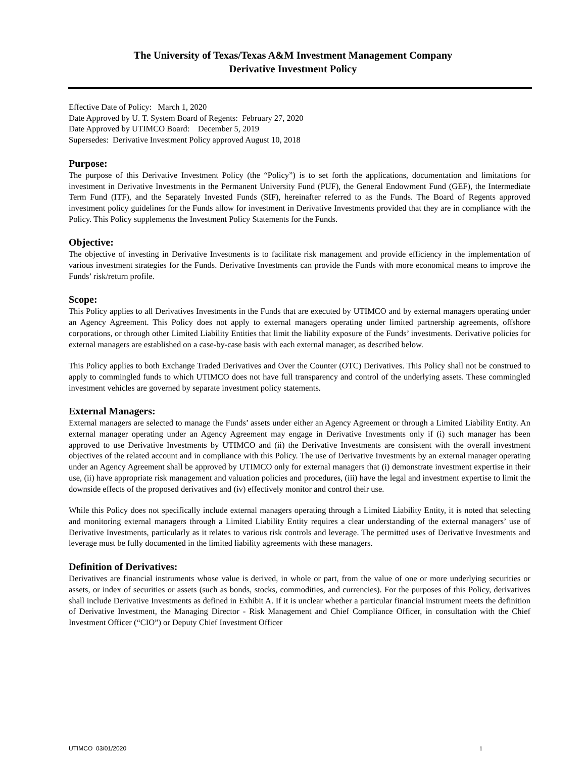The University of Texas/Texas A&M Investment Management Company
Derivative Investment Policy
Effective Date of Policy: March 1, 2020
Date Approved by U. T. System Board of Regents: February 27, 2020
Date Approved by UTIMCO Board: December 5, 2019
Supersedes: Derivative Investment Policy approved August 10, 2018
Purpose:
The purpose of this Derivative Investment Policy (the “Policy”) is to set forth the applications, documentation and limitations for investment in Derivative Investments in the Permanent University Fund (PUF), the General Endowment Fund (GEF), the Intermediate Term Fund (ITF), and the Separately Invested Funds (SIF), hereinafter referred to as the Funds. The Board of Regents approved investment policy guidelines for the Funds allow for investment in Derivative Investments provided that they are in compliance with the Policy. This Policy supplements the Investment Policy Statements for the Funds.
Objective:
The objective of investing in Derivative Investments is to facilitate risk management and provide efficiency in the implementation of various investment strategies for the Funds. Derivative Investments can provide the Funds with more economical means to improve the Funds’ risk/return profile.
Scope:
This Policy applies to all Derivatives Investments in the Funds that are executed by UTIMCO and by external managers operating under an Agency Agreement. This Policy does not apply to external managers operating under limited partnership agreements, offshore corporations, or through other Limited Liability Entities that limit the liability exposure of the Funds’ investments. Derivative policies for external managers are established on a case-by-case basis with each external manager, as described below.
This Policy applies to both Exchange Traded Derivatives and Over the Counter (OTC) Derivatives. This Policy shall not be construed to apply to commingled funds to which UTIMCO does not have full transparency and control of the underlying assets. These commingled investment vehicles are governed by separate investment policy statements.
External Managers:
External managers are selected to manage the Funds’ assets under either an Agency Agreement or through a Limited Liability Entity. An external manager operating under an Agency Agreement may engage in Derivative Investments only if (i) such manager has been approved to use Derivative Investments by UTIMCO and (ii) the Derivative Investments are consistent with the overall investment objectives of the related account and in compliance with this Policy. The use of Derivative Investments by an external manager operating under an Agency Agreement shall be approved by UTIMCO only for external managers that (i) demonstrate investment expertise in their use, (ii) have appropriate risk management and valuation policies and procedures, (iii) have the legal and investment expertise to limit the downside effects of the proposed derivatives and (iv) effectively monitor and control their use.
While this Policy does not specifically include external managers operating through a Limited Liability Entity, it is noted that selecting and monitoring external managers through a Limited Liability Entity requires a clear understanding of the external managers’ use of Derivative Investments, particularly as it relates to various risk controls and leverage. The permitted uses of Derivative Investments and leverage must be fully documented in the limited liability agreements with these managers.
Definition of Derivatives:
Derivatives are financial instruments whose value is derived, in whole or part, from the value of one or more underlying securities or assets, or index of securities or assets (such as bonds, stocks, commodities, and currencies). For the purposes of this Policy, derivatives shall include Derivative Investments as defined in Exhibit A. If it is unclear whether a particular financial instrument meets the definition of Derivative Investment, the Managing Director - Risk Management and Chief Compliance Officer, in consultation with the Chief Investment Officer (“CIO”) or Deputy Chief Investment Officer
UTIMCO 03/01/2020 1